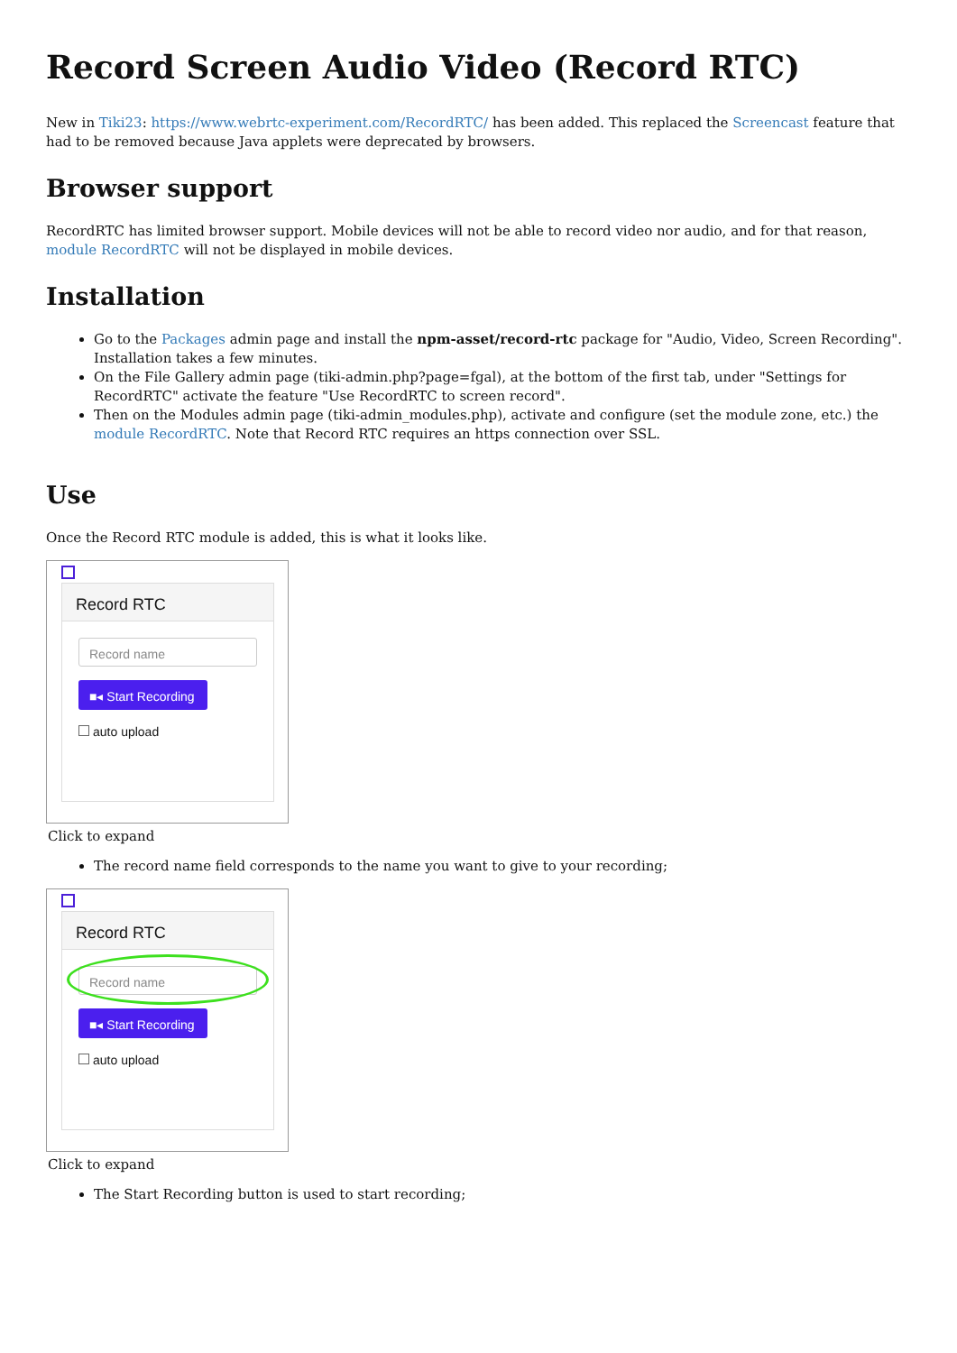Record Screen Audio Video (Record RTC)
New in Tiki23: https://www.webrtc-experiment.com/RecordRTC/ has been added. This replaced the Screencast feature that had to be removed because Java applets were deprecated by browsers.
Browser support
RecordRTC has limited browser support. Mobile devices will not be able to record video nor audio, and for that reason, module RecordRTC will not be displayed in mobile devices.
Installation
Go to the Packages admin page and install the npm-asset/record-rtc package for "Audio, Video, Screen Recording". Installation takes a few minutes.
On the File Gallery admin page (tiki-admin.php?page=fgal), at the bottom of the first tab, under "Settings for RecordRTC" activate the feature "Use RecordRTC to screen record".
Then on the Modules admin page (tiki-admin_modules.php), activate and configure (set the module zone, etc.) the module RecordRTC. Note that Record RTC requires an https connection over SSL.
Use
Once the Record RTC module is added, this is what it looks like.
Record RTC
Record name
■◂ Start Recording
auto upload
Click to expand
The record name field corresponds to the name you want to give to your recording;
Record RTC
Record name
■◂ Start Recording
auto upload
Click to expand
The Start Recording button is used to start recording;